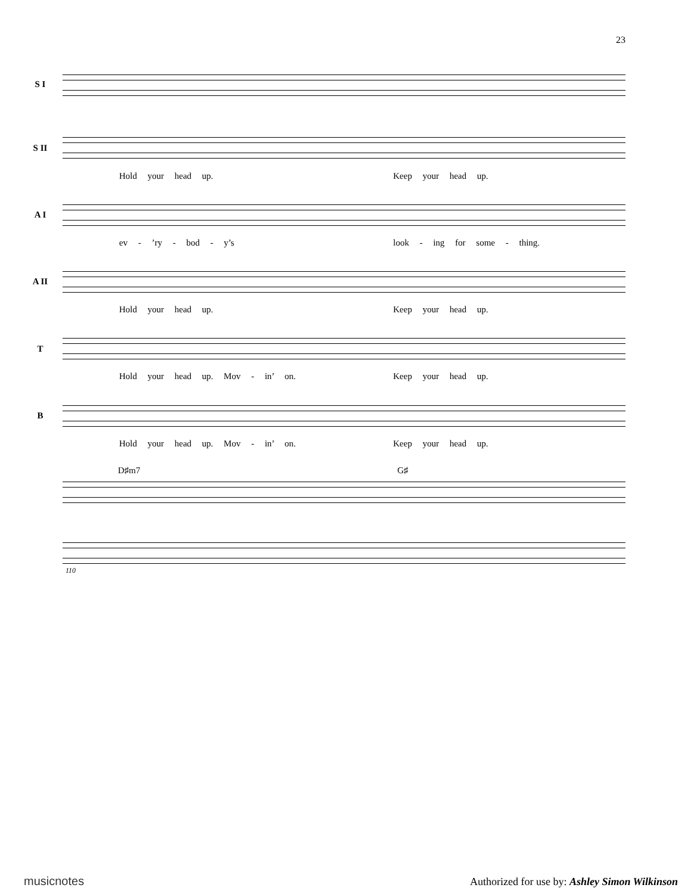23
S I
S II
Hold your head up. Keep your head up.
A I
ev - ’ry - bod - y’s look - ing for some - thing.
A II
Hold your head up. Keep your head up.
T
Hold your head up. Mov - in’ on.
Keep your head up.
B
Hold your head up. Mov - in’ on.
Keep your head up.
D♯m7 G♯
110
musicnotes
Authorized for use by: Ashley Simon Wilkinson